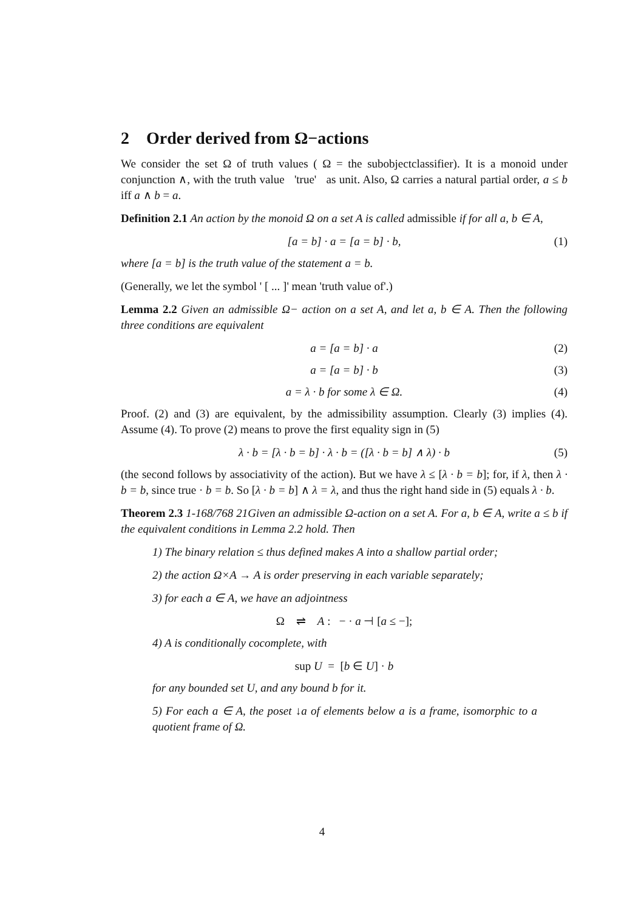2 Order derived from Ω−actions
We consider the set Ω of truth values ( Ω = the subobjectclassifier). It is a monoid under conjunction ∧, with the truth value 'true' as unit. Also, Ω carries a natural partial order, a ≤ b iff a ∧ b = a.
Definition 2.1 An action by the monoid Ω on a set A is called admissible if for all a, b ∈ A,
[a = b] · a = [a = b] · b, (1)
where [a = b] is the truth value of the statement a = b.
(Generally, we let the symbol ' [ ... ]' mean 'truth value of'.)
Lemma 2.2 Given an admissible Ω− action on a set A, and let a, b ∈ A. Then the following three conditions are equivalent
a = [a = b] · a (2)
a = [a = b] · b (3)
a = λ · b for some λ ∈ Ω. (4)
Proof. (2) and (3) are equivalent, by the admissibility assumption. Clearly (3) implies (4). Assume (4). To prove (2) means to prove the first equality sign in (5)
λ · b = [λ · b = b] · λ · b = ([λ · b = b] ∧ λ) · b (5)
(the second follows by associativity of the action). But we have λ ≤ [λ · b = b]; for, if λ, then λ · b = b, since true · b = b. So [λ · b = b] ∧ λ = λ, and thus the right hand side in (5) equals λ · b.
Theorem 2.3 1-168/768 21Given an admissible Ω-action on a set A. For a, b ∈ A, write a ≤ b if the equivalent conditions in Lemma 2.2 hold. Then
1) The binary relation ≤ thus defined makes A into a shallow partial order;
2) the action Ω×A → A is order preserving in each variable separately;
3) for each a ∈ A, we have an adjointness
Ω ⇌ A : − · a ⊣ [a ≤ −];
4) A is conditionally cocomplete, with
sup U = [b ∈ U] · b
for any bounded set U, and any bound b for it.
5) For each a ∈ A, the poset ↓a of elements below a is a frame, isomorphic to a quotient frame of Ω.
4